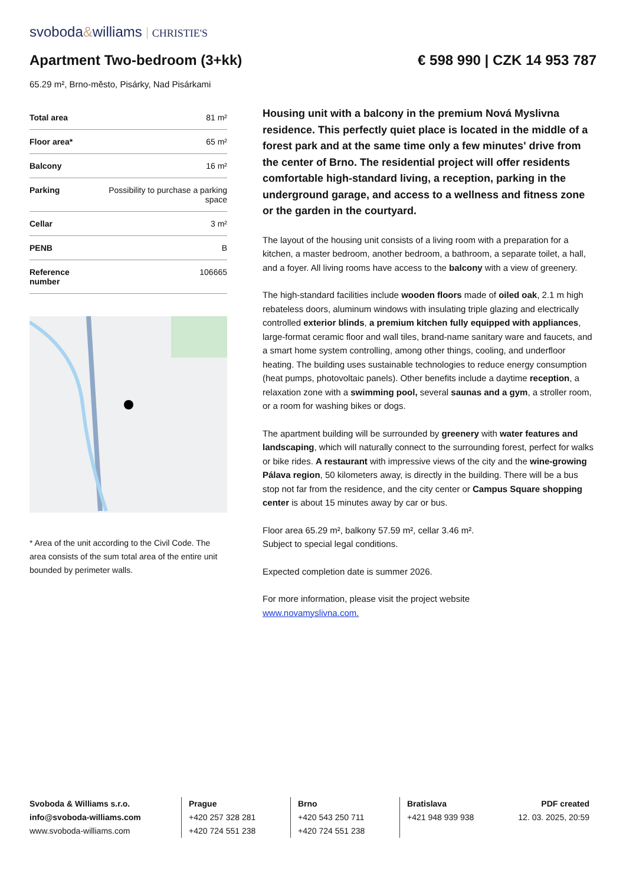svoboda&williams CHRISTIE'S
Apartment Two-bedroom (3+kk) € 598 990 | CZK 14 953 787
65.29 m², Brno-město, Pisárky, Nad Pisárkami
| Total area | 81 m² |
| Floor area* | 65 m² |
| Balcony | 16 m² |
| Parking | Possibility to purchase a parking space |
| Cellar | 3 m² |
| PENB | B |
| Reference number | 106665 |
* Area of the unit according to the Civil Code. The area consists of the sum total area of the entire unit bounded by perimeter walls.
Housing unit with a balcony in the premium Nová Myslivna residence. This perfectly quiet place is located in the middle of a forest park and at the same time only a few minutes' drive from the center of Brno. The residential project will offer residents comfortable high-standard living, a reception, parking in the underground garage, and access to a wellness and fitness zone or the garden in the courtyard.
The layout of the housing unit consists of a living room with a preparation for a kitchen, a master bedroom, another bedroom, a bathroom, a separate toilet, a hall, and a foyer. All living rooms have access to the balcony with a view of greenery.
The high-standard facilities include wooden floors made of oiled oak, 2.1 m high rebateless doors, aluminum windows with insulating triple glazing and electrically controlled exterior blinds, a premium kitchen fully equipped with appliances, large-format ceramic floor and wall tiles, brand-name sanitary ware and faucets, and a smart home system controlling, among other things, cooling, and underfloor heating. The building uses sustainable technologies to reduce energy consumption (heat pumps, photovoltaic panels). Other benefits include a daytime reception, a relaxation zone with a swimming pool, several saunas and a gym, a stroller room, or a room for washing bikes or dogs.
The apartment building will be surrounded by greenery with water features and landscaping, which will naturally connect to the surrounding forest, perfect for walks or bike rides. A restaurant with impressive views of the city and the wine-growing Pálava region, 50 kilometers away, is directly in the building. There will be a bus stop not far from the residence, and the city center or Campus Square shopping center is about 15 minutes away by car or bus.
Floor area 65.29 m², balkony 57.59 m², cellar 3.46 m².
Subject to special legal conditions.
Expected completion date is summer 2026.
For more information, please visit the project website
www.novamyslivna.com.
Svoboda & Williams s.r.o.
info@svoboda-williams.com
www.svoboda-williams.com
Prague
+420 257 328 281
+420 724 551 238
Brno
+420 543 250 711
+420 724 551 238
Bratislava
+421 948 939 938 PDF created
12. 03. 2025, 20:59